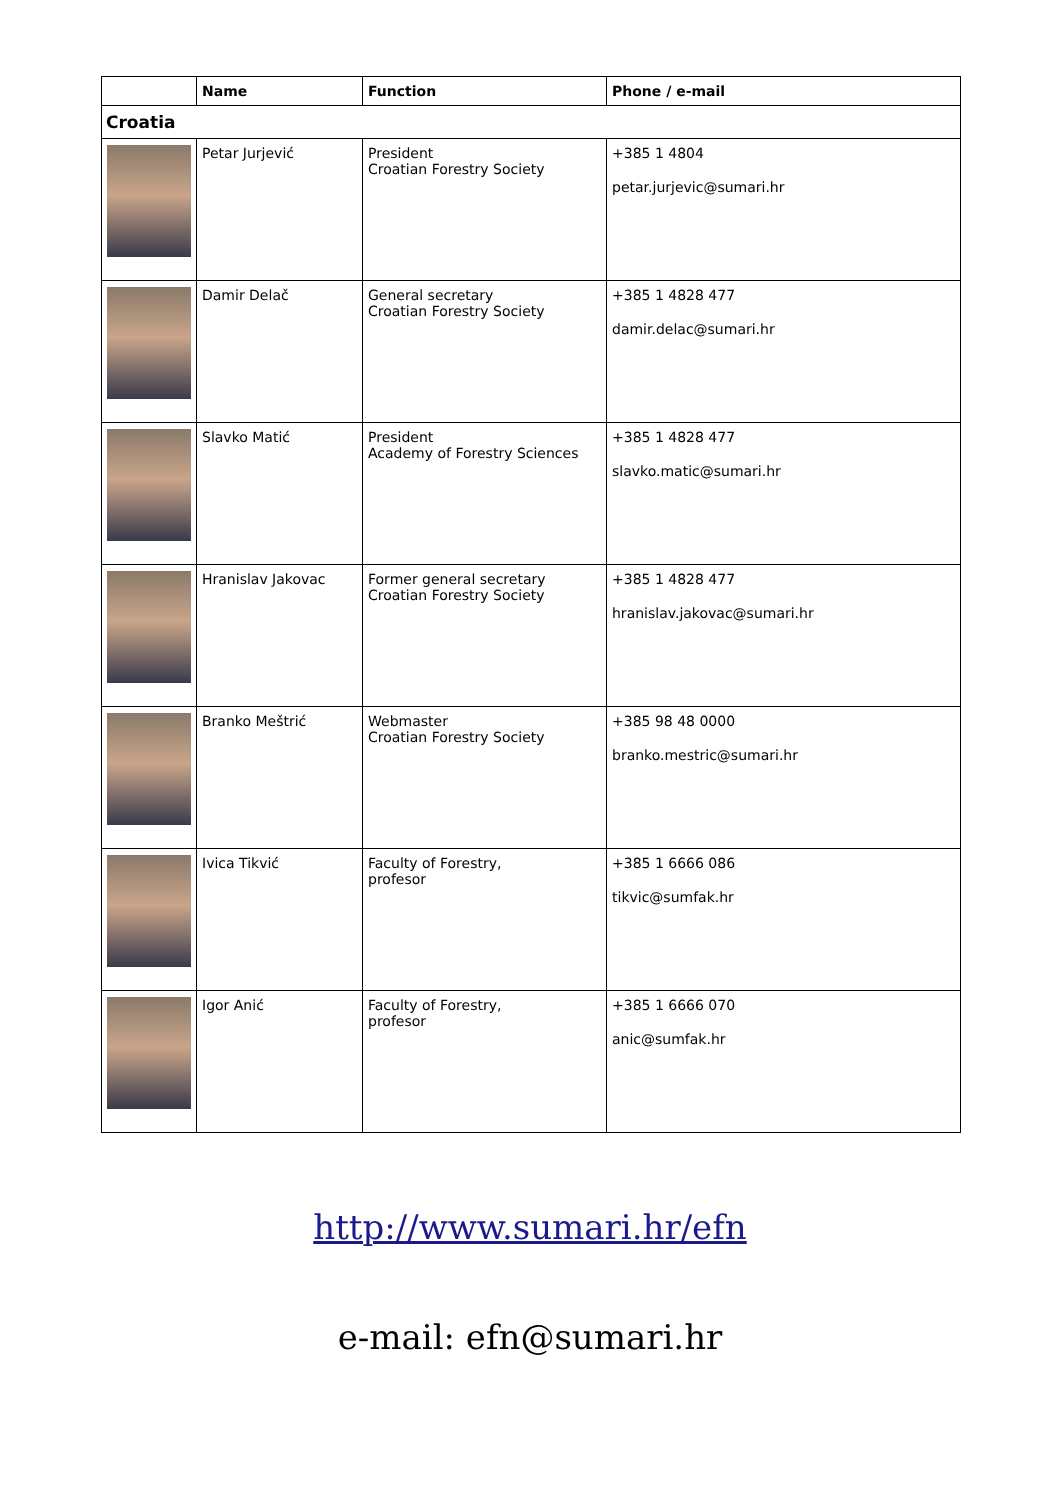| | Name | Function | Phone / e-mail |
| --- | --- | --- | --- |
| Croatia | | | |
| | Petar Jurjević | President Croatian Forestry Society | +385 1 4804 petar.jurjevic@sumari.hr |
| | Damir Delač | General secretary Croatian Forestry Society | +385 1 4828 477 damir.delac@sumari.hr |
| | Slavko Matić | President Academy of Forestry Sciences | +385 1 4828 477 slavko.matic@sumari.hr |
| | Hranislav Jakovac | Former general secretary Croatian Forestry Society | +385 1 4828 477 hranislav.jakovac@sumari.hr |
| | Branko Meštrić | Webmaster Croatian Forestry Society | +385 98 48 0000 branko.mestric@sumari.hr |
| | Ivica Tikvić | Faculty of Forestry, profesor | +385 1 6666 086 tikvic@sumfak.hr |
| | Igor Anić | Faculty of Forestry, profesor | +385 1 6666 070 anic@sumfak.hr |
http://www.sumari.hr/efn
e-mail: efn@sumari.hr